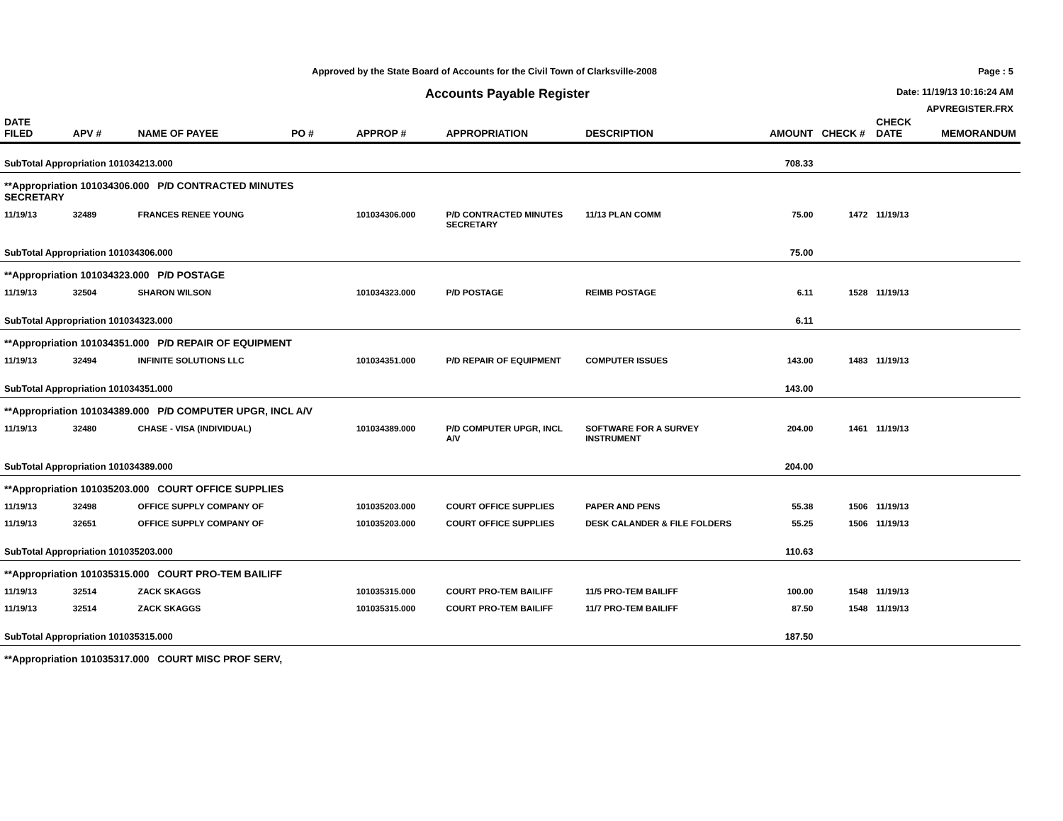Approved by the State Board of Accounts for the Civil Town of Clarksville-2008
Accounts Payable Register
Page : 5
Date: 11/19/13 10:16:24 AM
APVREGISTER.FRX
| DATE FILED | APV # | NAME OF PAYEE | PO # | APPROP # | APPROPRIATION | DESCRIPTION | AMOUNT | CHECK # | CHECK DATE | MEMORANDUM |
| --- | --- | --- | --- | --- | --- | --- | --- | --- | --- | --- |
| SubTotal Appropriation 101034213.000 | | | | | | | 708.33 | | | |
| **Appropriation 101034306.000 P/D CONTRACTED MINUTES SECRETARY | | | | | | | | | | |
| 11/19/13 | 32489 | FRANCES RENEE YOUNG | | 101034306.000 | P/D CONTRACTED MINUTES SECRETARY | 11/13 PLAN COMM | 75.00 | 1472 | 11/19/13 | |
| SubTotal Appropriation 101034306.000 | | | | | | | 75.00 | | | |
| **Appropriation 101034323.000 P/D POSTAGE | | | | | | | | | | |
| 11/19/13 | 32504 | SHARON WILSON | | 101034323.000 | P/D POSTAGE | REIMB POSTAGE | 6.11 | 1528 | 11/19/13 | |
| SubTotal Appropriation 101034323.000 | | | | | | | 6.11 | | | |
| **Appropriation 101034351.000 P/D REPAIR OF EQUIPMENT | | | | | | | | | | |
| 11/19/13 | 32494 | INFINITE SOLUTIONS LLC | | 101034351.000 | P/D REPAIR OF EQUIPMENT | COMPUTER ISSUES | 143.00 | 1483 | 11/19/13 | |
| SubTotal Appropriation 101034351.000 | | | | | | | 143.00 | | | |
| **Appropriation 101034389.000 P/D COMPUTER UPGR, INCL A/V | | | | | | | | | | |
| 11/19/13 | 32480 | CHASE - VISA (INDIVIDUAL) | | 101034389.000 | P/D COMPUTER UPGR, INCL A/V | SOFTWARE FOR A SURVEY INSTRUMENT | 204.00 | 1461 | 11/19/13 | |
| SubTotal Appropriation 101034389.000 | | | | | | | 204.00 | | | |
| **Appropriation 101035203.000 COURT OFFICE SUPPLIES | | | | | | | | | | |
| 11/19/13 | 32498 | OFFICE SUPPLY COMPANY OF | | 101035203.000 | COURT OFFICE SUPPLIES | PAPER AND PENS | 55.38 | 1506 | 11/19/13 | |
| 11/19/13 | 32651 | OFFICE SUPPLY COMPANY OF | | 101035203.000 | COURT OFFICE SUPPLIES | DESK CALANDER & FILE FOLDERS | 55.25 | 1506 | 11/19/13 | |
| SubTotal Appropriation 101035203.000 | | | | | | | 110.63 | | | |
| **Appropriation 101035315.000 COURT PRO-TEM BAILIFF | | | | | | | | | | |
| 11/19/13 | 32514 | ZACK SKAGGS | | 101035315.000 | COURT PRO-TEM BAILIFF | 11/5 PRO-TEM BAILIFF | 100.00 | 1548 | 11/19/13 | |
| 11/19/13 | 32514 | ZACK SKAGGS | | 101035315.000 | COURT PRO-TEM BAILIFF | 11/7 PRO-TEM BAILIFF | 87.50 | 1548 | 11/19/13 | |
| SubTotal Appropriation 101035315.000 | | | | | | | 187.50 | | | |
| **Appropriation 101035317.000 COURT MISC PROF SERV, | | | | | | | | | | |